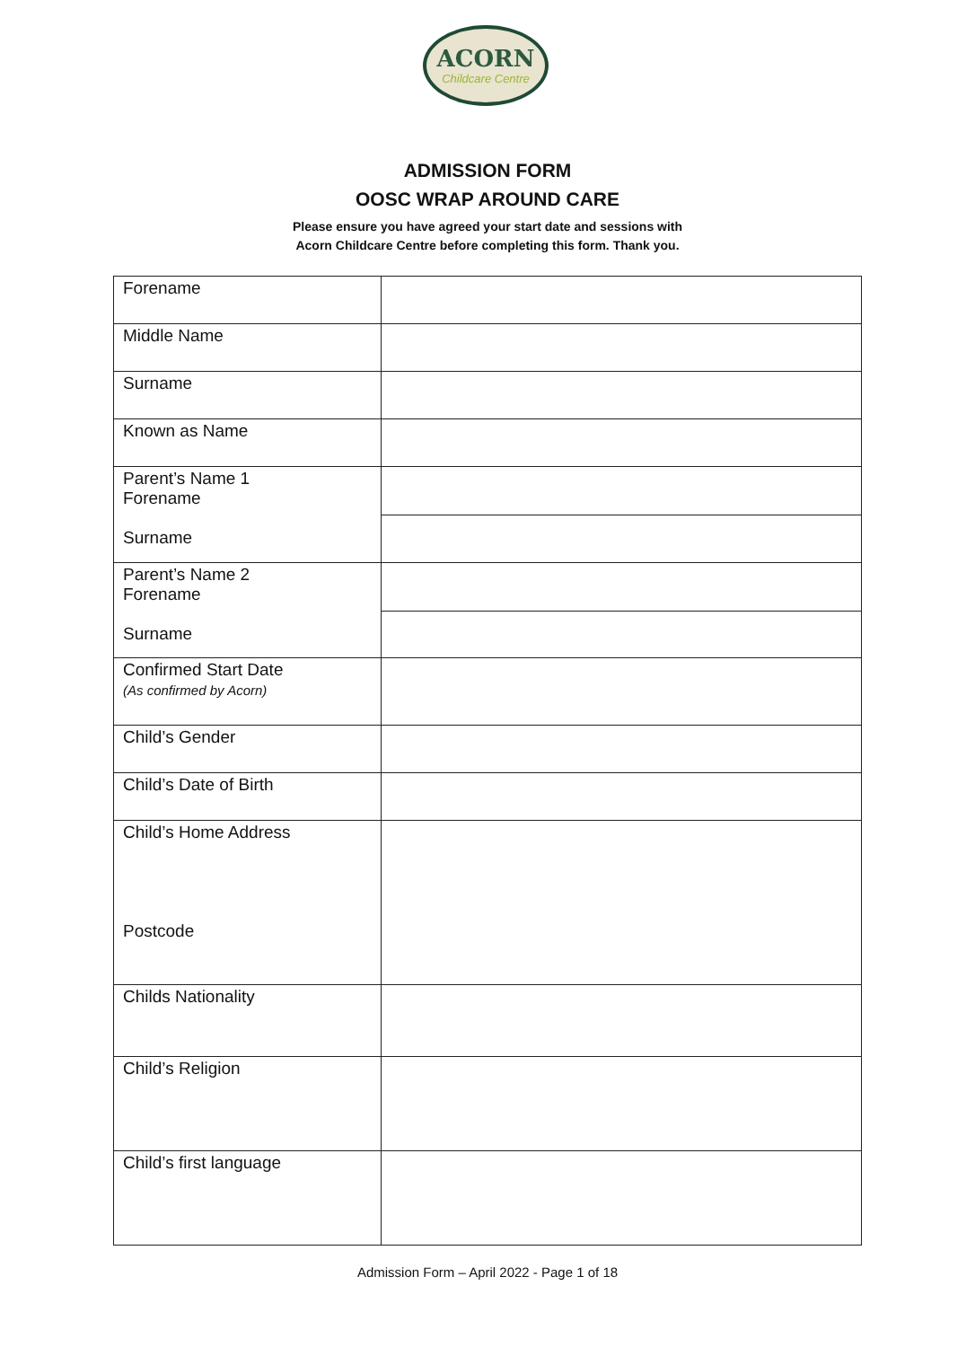ACORN
Childcare Centre
ADMISSION FORM
OOSC WRAP AROUND CARE
Please ensure you have agreed your start date and sessions with
Acorn Childcare Centre before completing this form. Thank you.
| Forename | |
| Middle Name | |
| Surname | |
| Known as Name | |
| Parent’s Name 1 Forename Surname | |
| Parent’s Name 2 Forename Surname | |
| Confirmed Start Date (As confirmed by Acorn) | |
| Child’s Gender | |
| Child’s Date of Birth | |
| Child’s Home Address Postcode | |
| Childs Nationality | |
| Child’s Religion | |
| Child’s first language | |
Admission Form – April 2022 - Page 1 of 18